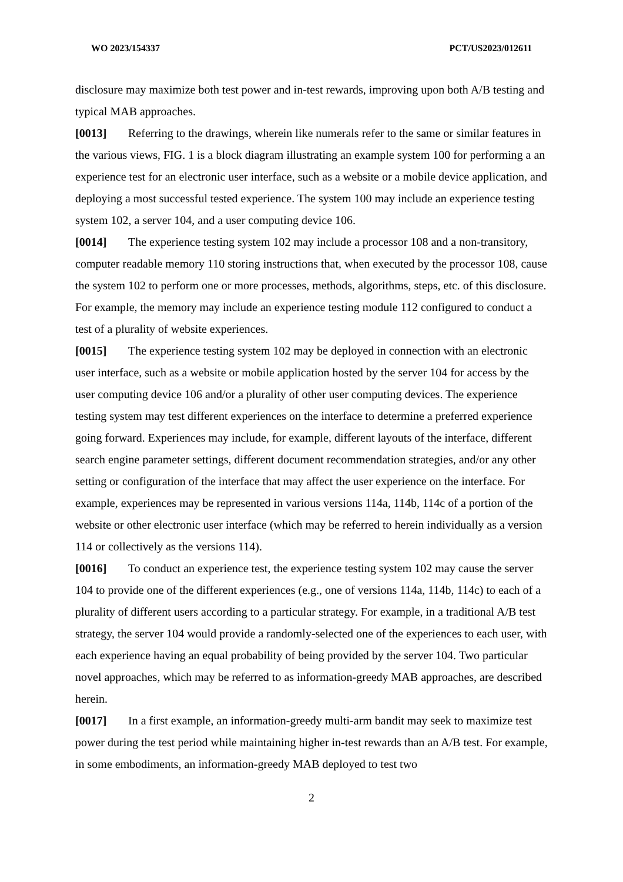WO 2023/154337 PCT/US2023/012611
disclosure may maximize both test power and in-test rewards, improving upon both A/B testing and typical MAB approaches.
[0013] Referring to the drawings, wherein like numerals refer to the same or similar features in the various views, FIG. 1 is a block diagram illustrating an example system 100 for performing a an experience test for an electronic user interface, such as a website or a mobile device application, and deploying a most successful tested experience. The system 100 may include an experience testing system 102, a server 104, and a user computing device 106.
[0014] The experience testing system 102 may include a processor 108 and a non-transitory, computer readable memory 110 storing instructions that, when executed by the processor 108, cause the system 102 to perform one or more processes, methods, algorithms, steps, etc. of this disclosure. For example, the memory may include an experience testing module 112 configured to conduct a test of a plurality of website experiences.
[0015] The experience testing system 102 may be deployed in connection with an electronic user interface, such as a website or mobile application hosted by the server 104 for access by the user computing device 106 and/or a plurality of other user computing devices. The experience testing system may test different experiences on the interface to determine a preferred experience going forward. Experiences may include, for example, different layouts of the interface, different search engine parameter settings, different document recommendation strategies, and/or any other setting or configuration of the interface that may affect the user experience on the interface. For example, experiences may be represented in various versions 114a, 114b, 114c of a portion of the website or other electronic user interface (which may be referred to herein individually as a version 114 or collectively as the versions 114).
[0016] To conduct an experience test, the experience testing system 102 may cause the server 104 to provide one of the different experiences (e.g., one of versions 114a, 114b, 114c) to each of a plurality of different users according to a particular strategy. For example, in a traditional A/B test strategy, the server 104 would provide a randomly-selected one of the experiences to each user, with each experience having an equal probability of being provided by the server 104. Two particular novel approaches, which may be referred to as information-greedy MAB approaches, are described herein.
[0017] In a first example, an information-greedy multi-arm bandit may seek to maximize test power during the test period while maintaining higher in-test rewards than an A/B test. For example, in some embodiments, an information-greedy MAB deployed to test two
2